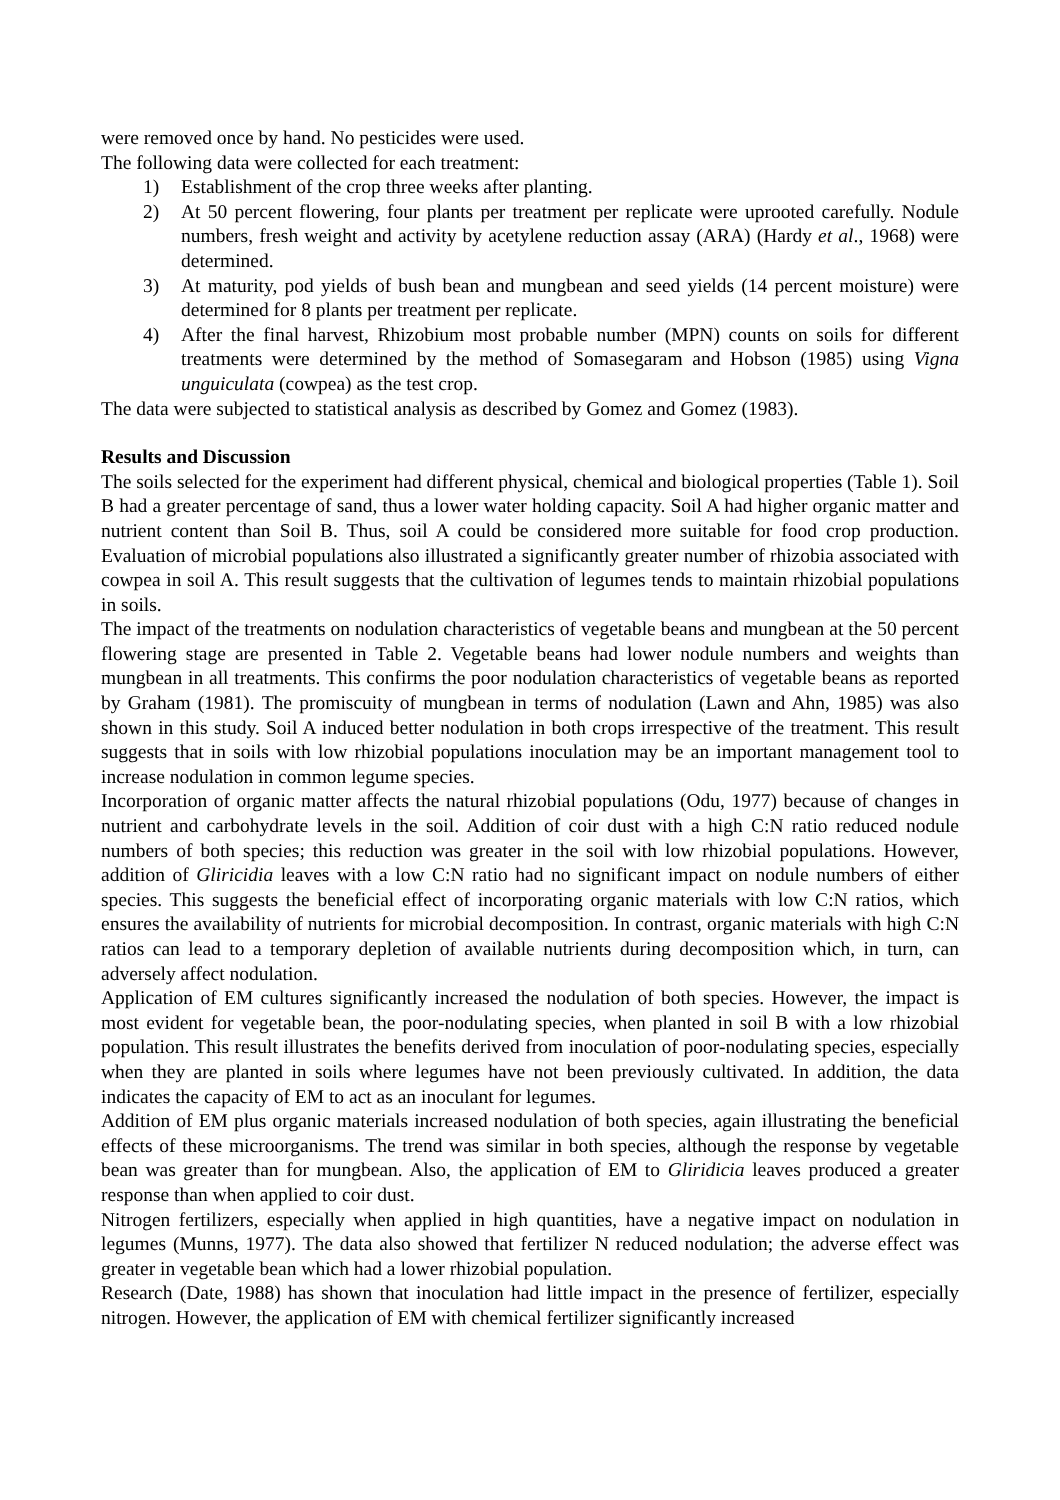were removed once by hand. No pesticides were used.
The following data were collected for each treatment:
1) Establishment of the crop three weeks after planting.
2) At 50 percent flowering, four plants per treatment per replicate were uprooted carefully. Nodule numbers, fresh weight and activity by acetylene reduction assay (ARA) (Hardy et al., 1968) were determined.
3) At maturity, pod yields of bush bean and mungbean and seed yields (14 percent moisture) were determined for 8 plants per treatment per replicate.
4) After the final harvest, Rhizobium most probable number (MPN) counts on soils for different treatments were determined by the method of Somasegaram and Hobson (1985) using Vigna unguiculata (cowpea) as the test crop.
The data were subjected to statistical analysis as described by Gomez and Gomez (1983).
Results and Discussion
The soils selected for the experiment had different physical, chemical and biological properties (Table 1). Soil B had a greater percentage of sand, thus a lower water holding capacity. Soil A had higher organic matter and nutrient content than Soil B. Thus, soil A could be considered more suitable for food crop production. Evaluation of microbial populations also illustrated a significantly greater number of rhizobia associated with cowpea in soil A. This result suggests that the cultivation of legumes tends to maintain rhizobial populations in soils.
The impact of the treatments on nodulation characteristics of vegetable beans and mungbean at the 50 percent flowering stage are presented in Table 2. Vegetable beans had lower nodule numbers and weights than mungbean in all treatments. This confirms the poor nodulation characteristics of vegetable beans as reported by Graham (1981). The promiscuity of mungbean in terms of nodulation (Lawn and Ahn, 1985) was also shown in this study. Soil A induced better nodulation in both crops irrespective of the treatment. This result suggests that in soils with low rhizobial populations inoculation may be an important management tool to increase nodulation in common legume species.
Incorporation of organic matter affects the natural rhizobial populations (Odu, 1977) because of changes in nutrient and carbohydrate levels in the soil. Addition of coir dust with a high C:N ratio reduced nodule numbers of both species; this reduction was greater in the soil with low rhizobial populations. However, addition of Gliricidia leaves with a low C:N ratio had no significant impact on nodule numbers of either species. This suggests the beneficial effect of incorporating organic materials with low C:N ratios, which ensures the availability of nutrients for microbial decomposition. In contrast, organic materials with high C:N ratios can lead to a temporary depletion of available nutrients during decomposition which, in turn, can adversely affect nodulation.
Application of EM cultures significantly increased the nodulation of both species. However, the impact is most evident for vegetable bean, the poor-nodulating species, when planted in soil B with a low rhizobial population. This result illustrates the benefits derived from inoculation of poor-nodulating species, especially when they are planted in soils where legumes have not been previously cultivated. In addition, the data indicates the capacity of EM to act as an inoculant for legumes.
Addition of EM plus organic materials increased nodulation of both species, again illustrating the beneficial effects of these microorganisms. The trend was similar in both species, although the response by vegetable bean was greater than for mungbean. Also, the application of EM to Gliridicia leaves produced a greater response than when applied to coir dust.
Nitrogen fertilizers, especially when applied in high quantities, have a negative impact on nodulation in legumes (Munns, 1977). The data also showed that fertilizer N reduced nodulation; the adverse effect was greater in vegetable bean which had a lower rhizobial population.
Research (Date, 1988) has shown that inoculation had little impact in the presence of fertilizer, especially nitrogen. However, the application of EM with chemical fertilizer significantly increased